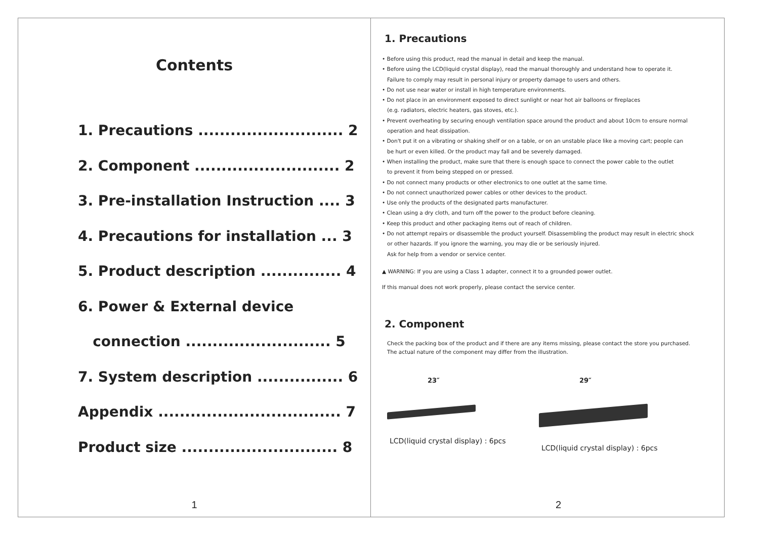Contents
1. Precautions ........................... 2
2. Component ........................... 2
3. Pre-installation Instruction .... 3
4. Precautions for installation ... 3
5. Product description ............... 4
6. Power & External device
connection ........................... 5
7. System description ................ 6
Appendix .................................. 7
Product size ............................. 8
1
1. Precautions
• Before using this product, read the manual in detail and keep the manual.
• Before using the LCD(liquid crystal display), read the manual thoroughly and understand how to operate it.
Failure to comply may result in personal injury or property damage to users and others.
• Do not use near water or install in high temperature environments.
• Do not place in an environment exposed to direct sunlight or near hot air balloons or fireplaces
(e.g. radiators, electric heaters, gas stoves, etc.).
• Prevent overheating by securing enough ventilation space around the product and about 10cm to ensure normal
operation and heat dissipation.
• Don't put it on a vibrating or shaking shelf or on a table, or on an unstable place like a moving cart; people can
be hurt or even killed. Or the product may fall and be severely damaged.
• When installing the product, make sure that there is enough space to connect the power cable to the outlet
to prevent it from being stepped on or pressed.
• Do not connect many products or other electronics to one outlet at the same time.
• Do not connect unauthorized power cables or other devices to the product.
• Use only the products of the designated parts manufacturer.
• Clean using a dry cloth, and turn off the power to the product before cleaning.
• Keep this product and other packaging items out of reach of children.
• Do not attempt repairs or disassemble the product yourself. Disassembling the product may result in electric shock
or other hazards. If you ignore the warning, you may die or be seriously injured.
Ask for help from a vendor or service center.
▲ WARNING: If you are using a Class 1 adapter, connect it to a grounded power outlet.
If this manual does not work properly, please contact the service center.
2. Component
Check the packing box of the product and if there are any items missing, please contact the store you purchased.
The actual nature of the component may differ from the illustration.
23″
LCD(liquid crystal display) : 6pcs
29″
LCD(liquid crystal display) : 6pcs
2